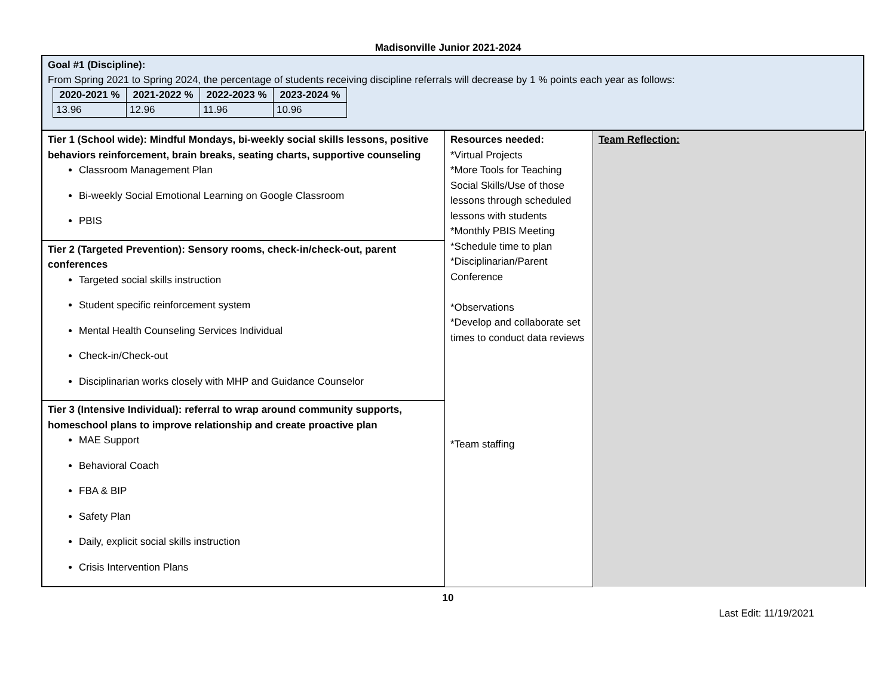Madisonville Junior 2021-2024
Goal #1 (Discipline):
From Spring 2021 to Spring 2024, the percentage of students receiving discipline referrals will decrease by 1 % points each year as follows:
| 2020-2021 % | 2021-2022 % | 2022-2023 % | 2023-2024 % |
| --- | --- | --- | --- |
| 13.96 | 12.96 | 11.96 | 10.96 |
| Tier 1 (School wide): Mindful Mondays, bi-weekly social skills lessons, positive behaviors reinforcement, brain breaks, seating charts, supportive counseling Classroom Management Plan Bi-weekly Social Emotional Learning on Google Classroom PBIS | Resources needed: *Virtual Projects *More Tools for Teaching Social Skills/Use of those lessons through scheduled lessons with students *Monthly PBIS Meeting *Schedule time to plan *Disciplinarian/Parent Conference *Observations *Develop and collaborate set times to conduct data reviews | Team Reflection: |
| Tier 2 (Targeted Prevention): Sensory rooms, check-in/check-out, parent conferences Targeted social skills instruction Student specific reinforcement system Mental Health Counseling Services Individual Check-in/Check-out Disciplinarian works closely with MHP and Guidance Counselor | | |
| Tier 3 (Intensive Individual): referral to wrap around community supports, homeschool plans to improve relationship and create proactive plan MAE Support Behavioral Coach FBA & BIP Safety Plan Daily, explicit social skills instruction Crisis Intervention Plans | *Team staffing | |
10
Last Edit: 11/19/2021